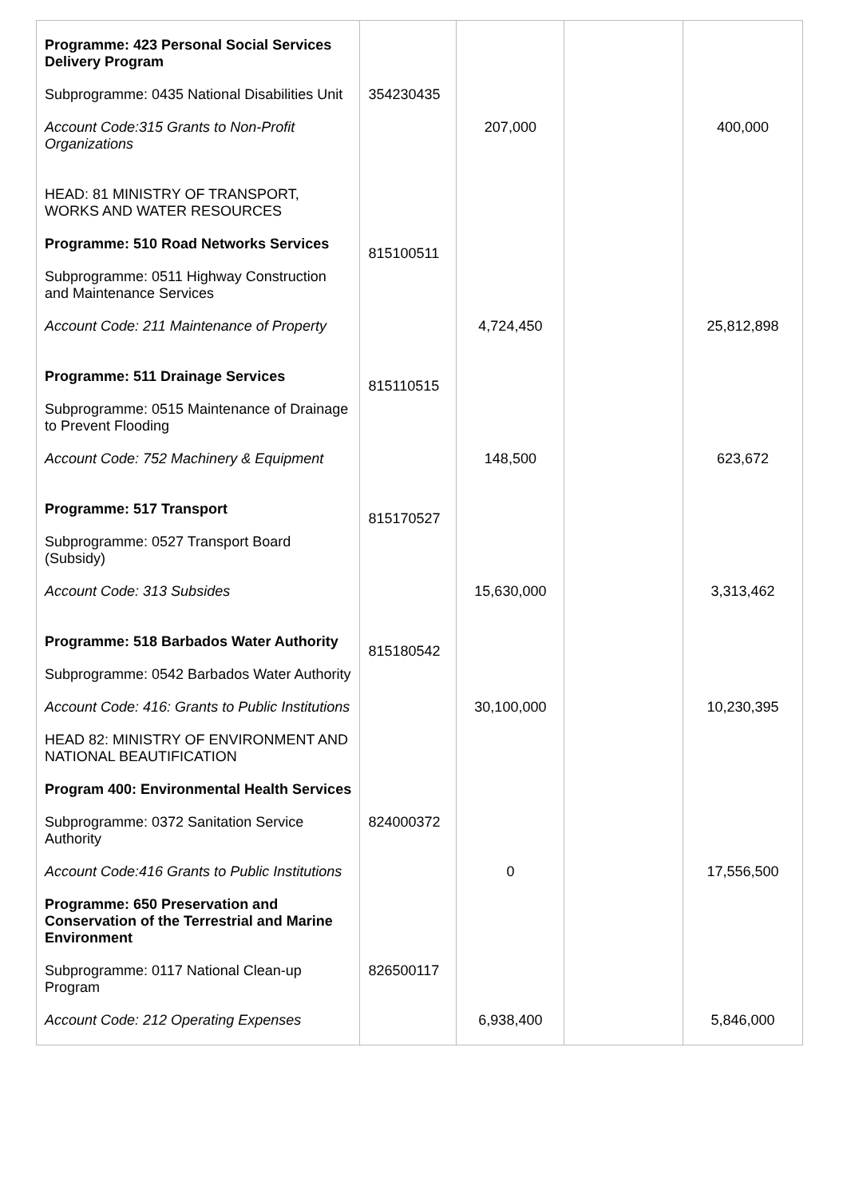| Programme: 423 Personal Social Services Delivery Program | | | | |
| Subprogramme: 0435 National Disabilities Unit | 354230435 | | | |
| Account Code:315 Grants to Non-Profit Organizations | | 207,000 | | 400,000 |
| HEAD: 81 MINISTRY OF TRANSPORT, WORKS AND WATER RESOURCES | | | | |
| Programme: 510 Road Networks Services | 815100511 | | | |
| Subprogramme: 0511 Highway Construction and Maintenance Services | | | | |
| Account Code: 211 Maintenance of Property | | 4,724,450 | | 25,812,898 |
| Programme: 511 Drainage Services | 815110515 | | | |
| Subprogramme: 0515 Maintenance of Drainage to Prevent Flooding | | | | |
| Account Code: 752 Machinery & Equipment | | 148,500 | | 623,672 |
| Programme: 517 Transport | 815170527 | | | |
| Subprogramme: 0527 Transport Board (Subsidy) | | | | |
| Account Code: 313 Subsides | | 15,630,000 | | 3,313,462 |
| Programme: 518 Barbados Water Authority | 815180542 | | | |
| Subprogramme: 0542 Barbados Water Authority | | | | |
| Account Code: 416: Grants to Public Institutions | | 30,100,000 | | 10,230,395 |
| HEAD 82: MINISTRY OF ENVIRONMENT AND NATIONAL BEAUTIFICATION | | | | |
| Program 400: Environmental Health Services | | | | |
| Subprogramme: 0372 Sanitation Service Authority | 824000372 | | | |
| Account Code:416 Grants to Public Institutions | | 0 | | 17,556,500 |
| Programme: 650 Preservation and Conservation of the Terrestrial and Marine Environment | | | | |
| Subprogramme: 0117 National Clean-up Program | 826500117 | | | |
| Account Code: 212 Operating Expenses | | 6,938,400 | | 5,846,000 |